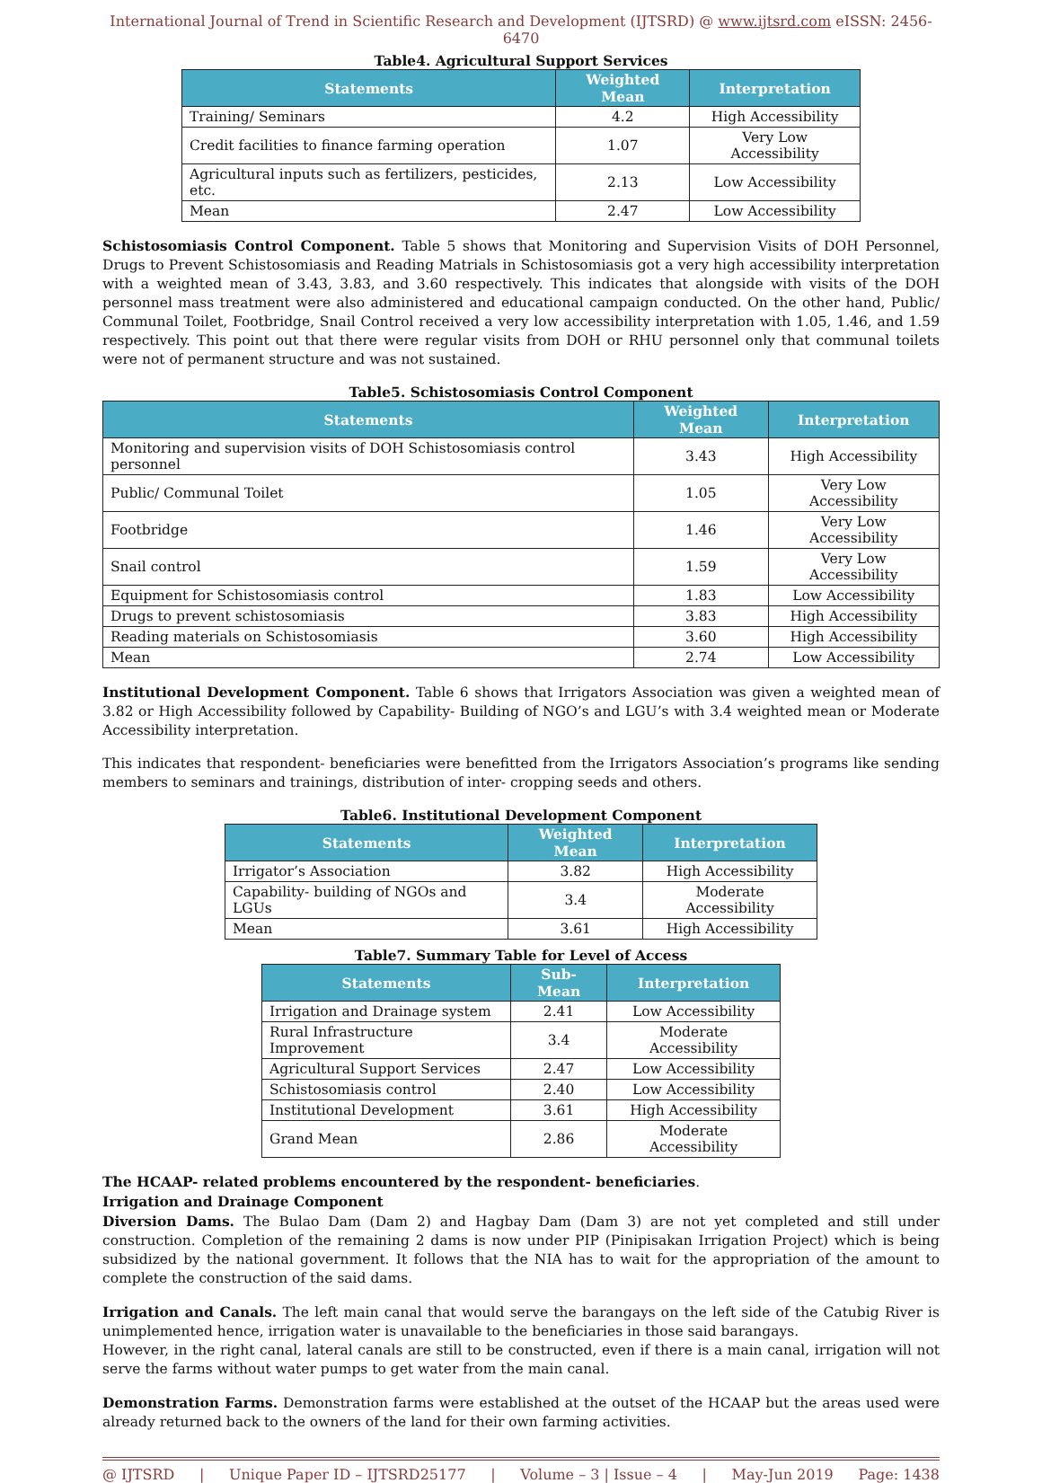International Journal of Trend in Scientific Research and Development (IJTSRD) @ www.ijtsrd.com eISSN: 2456-6470
Table4. Agricultural Support Services
| Statements | Weighted Mean | Interpretation |
| --- | --- | --- |
| Training/ Seminars | 4.2 | High Accessibility |
| Credit facilities to finance farming operation | 1.07 | Very Low Accessibility |
| Agricultural inputs such as fertilizers, pesticides, etc. | 2.13 | Low Accessibility |
| Mean | 2.47 | Low Accessibility |
Schistosomiasis Control Component. Table 5 shows that Monitoring and Supervision Visits of DOH Personnel, Drugs to Prevent Schistosomiasis and Reading Matrials in Schistosomiasis got a very high accessibility interpretation with a weighted mean of 3.43, 3.83, and 3.60 respectively. This indicates that alongside with visits of the DOH personnel mass treatment were also administered and educational campaign conducted. On the other hand, Public/ Communal Toilet, Footbridge, Snail Control received a very low accessibility interpretation with 1.05, 1.46, and 1.59 respectively. This point out that there were regular visits from DOH or RHU personnel only that communal toilets were not of permanent structure and was not sustained.
Table5. Schistosomiasis Control Component
| Statements | Weighted Mean | Interpretation |
| --- | --- | --- |
| Monitoring and supervision visits of DOH Schistosomiasis control personnel | 3.43 | High Accessibility |
| Public/ Communal Toilet | 1.05 | Very Low Accessibility |
| Footbridge | 1.46 | Very Low Accessibility |
| Snail control | 1.59 | Very Low Accessibility |
| Equipment for Schistosomiasis control | 1.83 | Low Accessibility |
| Drugs to prevent schistosomiasis | 3.83 | High Accessibility |
| Reading materials on Schistosomiasis | 3.60 | High Accessibility |
| Mean | 2.74 | Low Accessibility |
Institutional Development Component. Table 6 shows that Irrigators Association was given a weighted mean of 3.82 or High Accessibility followed by Capability- Building of NGO’s and LGU’s with 3.4 weighted mean or Moderate Accessibility interpretation.
This indicates that respondent- beneficiaries were benefitted from the Irrigators Association’s programs like sending members to seminars and trainings, distribution of inter- cropping seeds and others.
Table6. Institutional Development Component
| Statements | Weighted Mean | Interpretation |
| --- | --- | --- |
| Irrigator’s Association | 3.82 | High Accessibility |
| Capability- building of NGOs and LGUs | 3.4 | Moderate Accessibility |
| Mean | 3.61 | High Accessibility |
Table7. Summary Table for Level of Access
| Statements | Sub- Mean | Interpretation |
| --- | --- | --- |
| Irrigation and Drainage system | 2.41 | Low Accessibility |
| Rural Infrastructure Improvement | 3.4 | Moderate Accessibility |
| Agricultural Support Services | 2.47 | Low Accessibility |
| Schistosomiasis control | 2.40 | Low Accessibility |
| Institutional Development | 3.61 | High Accessibility |
| Grand Mean | 2.86 | Moderate Accessibility |
The HCAAP- related problems encountered by the respondent- beneficiaries.
Irrigation and Drainage Component
Diversion Dams. The Bulao Dam (Dam 2) and Hagbay Dam (Dam 3) are not yet completed and still under construction. Completion of the remaining 2 dams is now under PIP (Pinipisakan Irrigation Project) which is being subsidized by the national government. It follows that the NIA has to wait for the appropriation of the amount to complete the construction of the said dams.
Irrigation and Canals. The left main canal that would serve the barangays on the left side of the Catubig River is unimplemented hence, irrigation water is unavailable to the beneficiaries in those said barangays.
However, in the right canal, lateral canals are still to be constructed, even if there is a main canal, irrigation will not serve the farms without water pumps to get water from the main canal.
Demonstration Farms. Demonstration farms were established at the outset of the HCAAP but the areas used were already returned back to the owners of the land for their own farming activities.
@ IJTSRD | Unique Paper ID – IJTSRD25177 | Volume – 3 | Issue – 4 | May-Jun 2019 Page: 1438